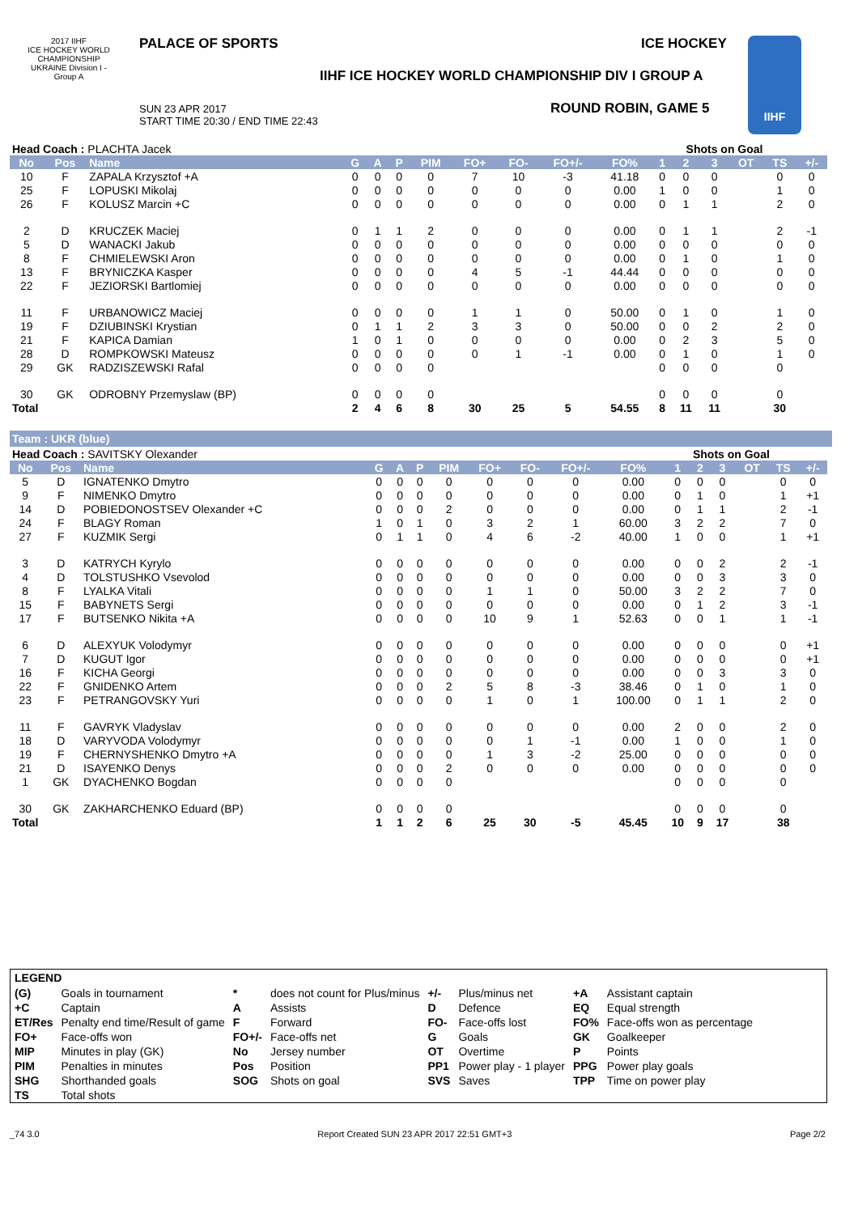2017 IIHF
ICE HOCKEY WORLD CHAMPIONSHIP UKRAINE Division I - Group A
PALACE OF SPORTS ICE HOCKEY
IIHF ICE HOCKEY WORLD CHAMPIONSHIP DIV I GROUP A
SUN 23 APR 2017
START TIME 20:30 / END TIME 22:43
ROUND ROBIN, GAME 5
IIHF
| Head Coach : PLACHTA Jacek | | | | | | | | | | | Shots on Goal | | | | | |
| No | Pos | Name | G | A | P | PIM | FO+ | FO- | FO+/- | FO% | 1 | 2 | 3 | OT | TS | +/- |
| 10 | F | ZAPALA Krzysztof +A | 0 | 0 | 0 | 0 | 7 | 10 | -3 | 41.18 | 0 | 0 | 0 | | 0 | 0 |
| 25 | F | LOPUSKI Mikolaj | 0 | 0 | 0 | 0 | 0 | 0 | 0 | 0.00 | 1 | 0 | 0 | | 1 | 0 |
| 26 | F | KOLUSZ Marcin +C | 0 | 0 | 0 | 0 | 0 | 0 | 0 | 0.00 | 0 | 1 | 1 | | 2 | 0 |
| 2 | D | KRUCZEK Maciej | 0 | 1 | 1 | 2 | 0 | 0 | 0 | 0.00 | 0 | 1 | 1 | | 2 | -1 |
| 5 | D | WANACKI Jakub | 0 | 0 | 0 | 0 | 0 | 0 | 0 | 0.00 | 0 | 0 | 0 | | 0 | 0 |
| 8 | F | CHMIELEWSKI Aron | 0 | 0 | 0 | 0 | 0 | 0 | 0 | 0.00 | 0 | 1 | 0 | | 1 | 0 |
| 13 | F | BRYNICZKA Kasper | 0 | 0 | 0 | 0 | 4 | 5 | -1 | 44.44 | 0 | 0 | 0 | | 0 | 0 |
| 22 | F | JEZIORSKI Bartlomiej | 0 | 0 | 0 | 0 | 0 | 0 | 0 | 0.00 | 0 | 0 | 0 | | 0 | 0 |
| 11 | F | URBANOWICZ Maciej | 0 | 0 | 0 | 0 | 1 | 1 | 0 | 50.00 | 0 | 1 | 0 | | 1 | 0 |
| 19 | F | DZIUBINSKI Krystian | 0 | 1 | 1 | 2 | 3 | 3 | 0 | 50.00 | 0 | 0 | 2 | | 2 | 0 |
| 21 | F | KAPICA Damian | 1 | 0 | 1 | 0 | 0 | 0 | 0 | 0.00 | 0 | 2 | 3 | | 5 | 0 |
| 28 | D | ROMPKOWSKI Mateusz | 0 | 0 | 0 | 0 | 0 | 1 | -1 | 0.00 | 0 | 1 | 0 | | 1 | 0 |
| 29 | GK | RADZISZEWSKI Rafal | 0 | 0 | 0 | 0 | | | | | 0 | 0 | 0 | | 0 | |
| 30 | GK | ODROBNY Przemyslaw (BP) | 0 | 0 | 0 | 0 | | | | | 0 | 0 | 0 | | 0 | |
| Total | | | 2 | 4 | 6 | 8 | 30 | 25 | 5 | 54.55 | 8 | 11 | 11 | | 30 | |
Team : UKR (blue)
| Head Coach : SAVITSKY Olexander | | | | | | | | | | | Shots on Goal | | | | | |
| No | Pos | Name | G | A | P | PIM | FO+ | FO- | FO+/- | FO% | 1 | 2 | 3 | OT | TS | +/- |
| 5 | D | IGNATENKO Dmytro | 0 | 0 | 0 | 0 | 0 | 0 | 0 | 0.00 | 0 | 0 | 0 | | 0 | 0 |
| 9 | F | NIMENKO Dmytro | 0 | 0 | 0 | 0 | 0 | 0 | 0 | 0.00 | 0 | 1 | 0 | | 1 | +1 |
| 14 | D | POBIEDONOSTSEV Olexander +C | 0 | 0 | 0 | 2 | 0 | 0 | 0 | 0.00 | 0 | 1 | 1 | | 2 | -1 |
| 24 | F | BLAGY Roman | 1 | 0 | 1 | 0 | 3 | 2 | 1 | 60.00 | 3 | 2 | 2 | | 7 | 0 |
| 27 | F | KUZMIK Sergi | 0 | 1 | 1 | 0 | 4 | 6 | -2 | 40.00 | 1 | 0 | 0 | | 1 | +1 |
| 3 | D | KATRYCH Kyrylo | 0 | 0 | 0 | 0 | 0 | 0 | 0 | 0.00 | 0 | 0 | 2 | | 2 | -1 |
| 4 | D | TOLSTUSHKO Vsevolod | 0 | 0 | 0 | 0 | 0 | 0 | 0 | 0.00 | 0 | 0 | 3 | | 3 | 0 |
| 8 | F | LYALKA Vitali | 0 | 0 | 0 | 0 | 1 | 1 | 0 | 50.00 | 3 | 2 | 2 | | 7 | 0 |
| 15 | F | BABYNETS Sergi | 0 | 0 | 0 | 0 | 0 | 0 | 0 | 0.00 | 0 | 1 | 2 | | 3 | -1 |
| 17 | F | BUTSENKO Nikita +A | 0 | 0 | 0 | 0 | 10 | 9 | 1 | 52.63 | 0 | 0 | 1 | | 1 | -1 |
| 6 | D | ALEXYUK Volodymyr | 0 | 0 | 0 | 0 | 0 | 0 | 0 | 0.00 | 0 | 0 | 0 | | 0 | +1 |
| 7 | D | KUGUT Igor | 0 | 0 | 0 | 0 | 0 | 0 | 0 | 0.00 | 0 | 0 | 0 | | 0 | +1 |
| 16 | F | KICHA Georgi | 0 | 0 | 0 | 0 | 0 | 0 | 0 | 0.00 | 0 | 0 | 3 | | 3 | 0 |
| 22 | F | GNIDENKO Artem | 0 | 0 | 0 | 2 | 5 | 8 | -3 | 38.46 | 0 | 1 | 0 | | 1 | 0 |
| 23 | F | PETRANGOVSKY Yuri | 0 | 0 | 0 | 0 | 1 | 0 | 1 | 100.00 | 0 | 1 | 1 | | 2 | 0 |
| 11 | F | GAVRYK Vladyslav | 0 | 0 | 0 | 0 | 0 | 0 | 0 | 0.00 | 2 | 0 | 0 | | 2 | 0 |
| 18 | D | VARYVODA Volodymyr | 0 | 0 | 0 | 0 | 0 | 1 | -1 | 0.00 | 1 | 0 | 0 | | 1 | 0 |
| 19 | F | CHERNYSHENKO Dmytro +A | 0 | 0 | 0 | 0 | 1 | 3 | -2 | 25.00 | 0 | 0 | 0 | | 0 | 0 |
| 21 | D | ISAYENKO Denys | 0 | 0 | 0 | 2 | 0 | 0 | 0 | 0.00 | 0 | 0 | 0 | | 0 | 0 |
| 1 | GK | DYACHENKO Bogdan | 0 | 0 | 0 | 0 | | | | | 0 | 0 | 0 | | 0 | |
| 30 | GK | ZAKHARCHENKO Eduard (BP) | 0 | 0 | 0 | 0 | | | | | 0 | 0 | 0 | | 0 | |
| Total | | | 1 | 1 | 2 | 6 | 25 | 30 | -5 | 45.45 | 10 | 9 | 17 | | 38 | |
LEGEND
| (G) | Goals in tournament | * | does not count for Plus/minus | +/- | Plus/minus net | +A | Assistant captain |
| +C | Captain | A | Assists | D | Defence | EQ | Equal strength |
| ET/Res | Penalty end time/Result of game | F | Forward | FO- | Face-offs lost | FO% | Face-offs won as percentage |
| FO+ | Face-offs won | FO+/- | Face-offs net | G | Goals | GK | Goalkeeper |
| MIP | Minutes in play (GK) | No | Jersey number | OT | Overtime | P | Points |
| PIM | Penalties in minutes | Pos | Position | PP1 | Power play - 1 player | PPG | Power play goals |
| SHG | Shorthanded goals | SOG | Shots on goal | SVS | Saves | TPP | Time on power play |
| TS | Total shots | | | | | | |
_74 3.0 Report Created SUN 23 APR 2017 22:51 GMT+3 Page 2/2